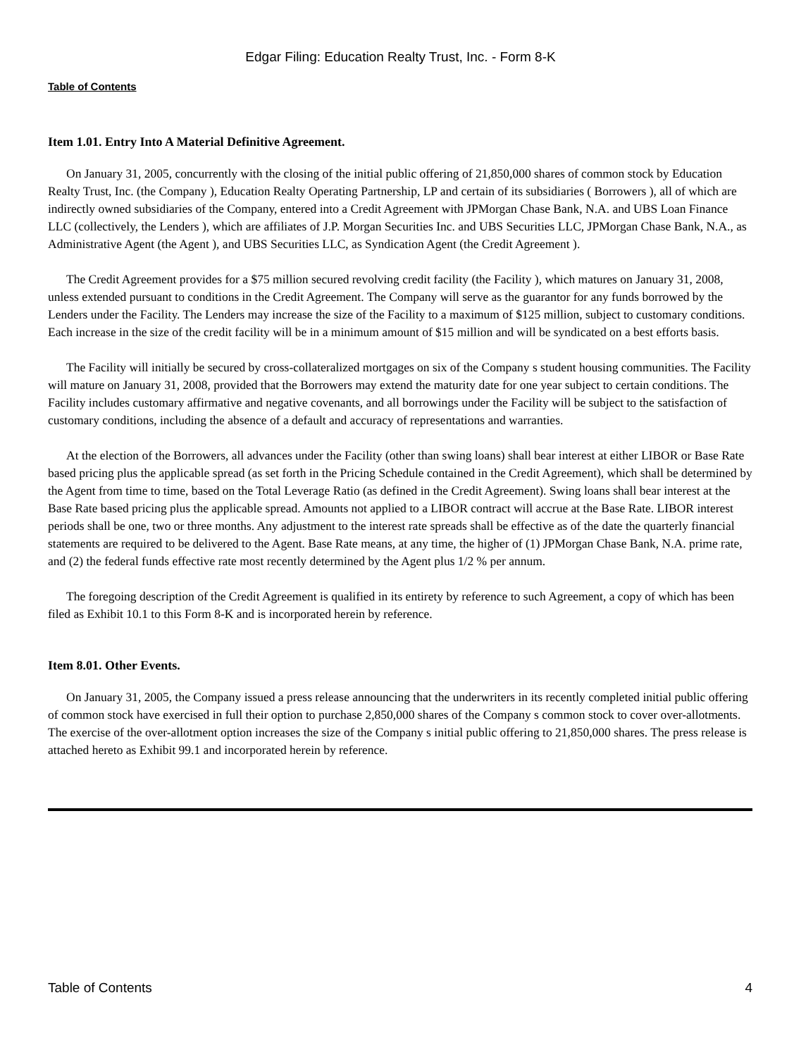Edgar Filing: Education Realty Trust, Inc. - Form 8-K
Table of Contents
Item 1.01. Entry Into A Material Definitive Agreement.
On January 31, 2005, concurrently with the closing of the initial public offering of 21,850,000 shares of common stock by Education Realty Trust, Inc. (the Company ), Education Realty Operating Partnership, LP and certain of its subsidiaries ( Borrowers ), all of which are indirectly owned subsidiaries of the Company, entered into a Credit Agreement with JPMorgan Chase Bank, N.A. and UBS Loan Finance LLC (collectively, the Lenders ), which are affiliates of J.P. Morgan Securities Inc. and UBS Securities LLC, JPMorgan Chase Bank, N.A., as Administrative Agent (the Agent ), and UBS Securities LLC, as Syndication Agent (the Credit Agreement ).
The Credit Agreement provides for a $75 million secured revolving credit facility (the Facility ), which matures on January 31, 2008, unless extended pursuant to conditions in the Credit Agreement. The Company will serve as the guarantor for any funds borrowed by the Lenders under the Facility. The Lenders may increase the size of the Facility to a maximum of $125 million, subject to customary conditions. Each increase in the size of the credit facility will be in a minimum amount of $15 million and will be syndicated on a best efforts basis.
The Facility will initially be secured by cross-collateralized mortgages on six of the Company s student housing communities. The Facility will mature on January 31, 2008, provided that the Borrowers may extend the maturity date for one year subject to certain conditions. The Facility includes customary affirmative and negative covenants, and all borrowings under the Facility will be subject to the satisfaction of customary conditions, including the absence of a default and accuracy of representations and warranties.
At the election of the Borrowers, all advances under the Facility (other than swing loans) shall bear interest at either LIBOR or Base Rate based pricing plus the applicable spread (as set forth in the Pricing Schedule contained in the Credit Agreement), which shall be determined by the Agent from time to time, based on the Total Leverage Ratio (as defined in the Credit Agreement). Swing loans shall bear interest at the Base Rate based pricing plus the applicable spread. Amounts not applied to a LIBOR contract will accrue at the Base Rate. LIBOR interest periods shall be one, two or three months. Any adjustment to the interest rate spreads shall be effective as of the date the quarterly financial statements are required to be delivered to the Agent. Base Rate means, at any time, the higher of (1) JPMorgan Chase Bank, N.A. prime rate, and (2) the federal funds effective rate most recently determined by the Agent plus 1/2 % per annum.
The foregoing description of the Credit Agreement is qualified in its entirety by reference to such Agreement, a copy of which has been filed as Exhibit 10.1 to this Form 8-K and is incorporated herein by reference.
Item 8.01. Other Events.
On January 31, 2005, the Company issued a press release announcing that the underwriters in its recently completed initial public offering of common stock have exercised in full their option to purchase 2,850,000 shares of the Company s common stock to cover over-allotments. The exercise of the over-allotment option increases the size of the Company s initial public offering to 21,850,000 shares. The press release is attached hereto as Exhibit 99.1 and incorporated herein by reference.
Table of Contents 4